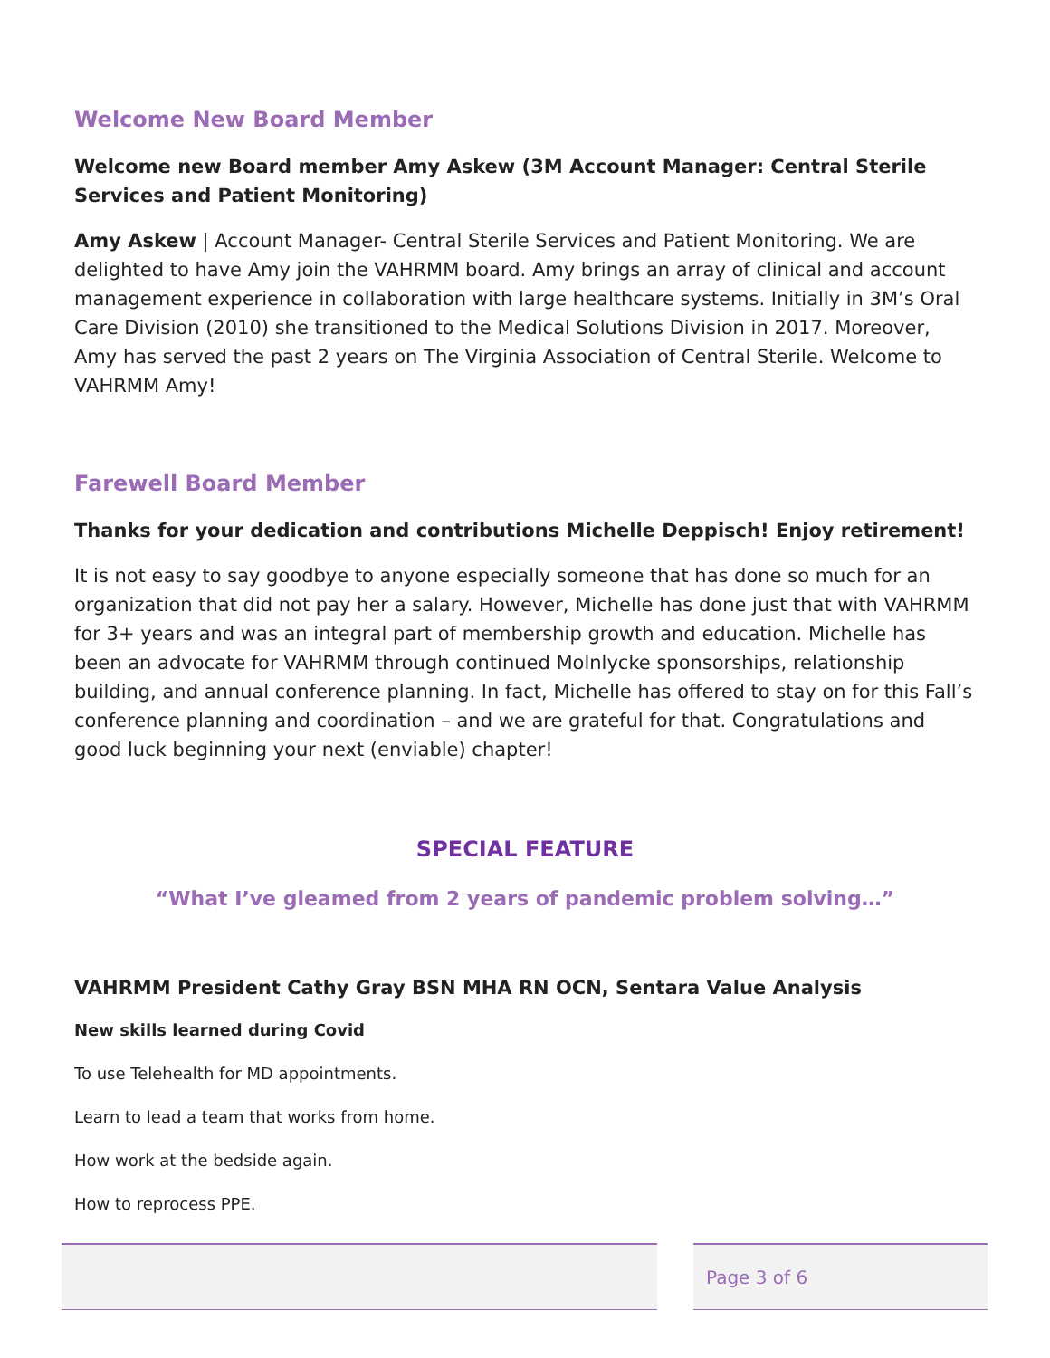Welcome New Board Member
Welcome new Board member Amy Askew (3M Account Manager: Central Sterile Services and Patient Monitoring)
Amy Askew | Account Manager- Central Sterile Services and Patient Monitoring. We are delighted to have Amy join the VAHRMM board. Amy brings an array of clinical and account management experience in collaboration with large healthcare systems. Initially in 3M’s Oral Care Division (2010) she transitioned to the Medical Solutions Division in 2017. Moreover, Amy has served the past 2 years on The Virginia Association of Central Sterile. Welcome to VAHRMM Amy!
Farewell Board Member
Thanks for your dedication and contributions Michelle Deppisch! Enjoy retirement!
It is not easy to say goodbye to anyone especially someone that has done so much for an organization that did not pay her a salary. However, Michelle has done just that with VAHRMM for 3+ years and was an integral part of membership growth and education. Michelle has been an advocate for VAHRMM through continued Molnlycke sponsorships, relationship building, and annual conference planning. In fact, Michelle has offered to stay on for this Fall’s conference planning and coordination – and we are grateful for that. Congratulations and good luck beginning your next (enviable) chapter!
SPECIAL FEATURE
“What I’ve gleamed from 2 years of pandemic problem solving…”
VAHRMM President Cathy Gray BSN MHA RN OCN, Sentara Value Analysis
New skills learned during Covid
To use Telehealth for MD appointments.
Learn to lead a team that works from home.
How work at the bedside again.
How to reprocess PPE.
Page 3 of 6